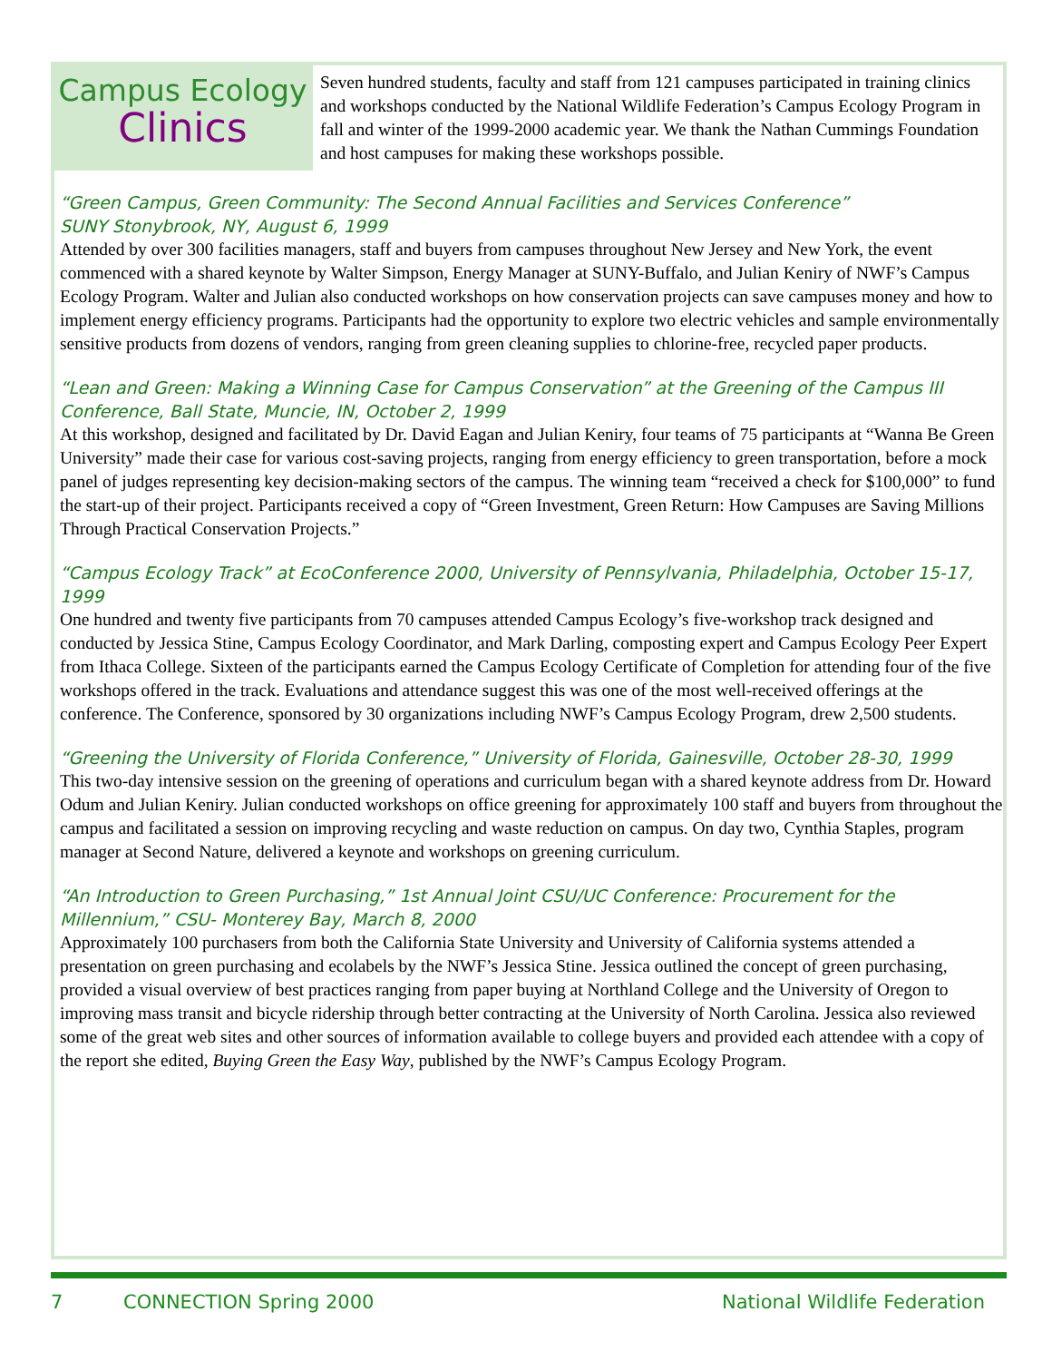Campus Ecology
Clinics
Seven hundred students, faculty and staff from 121 campuses participated in training clinics and workshops conducted by the National Wildlife Federation’s Campus Ecology Program in fall and winter of the 1999-2000 academic year. We thank the Nathan Cummings Foundation and host campuses for making these workshops possible.
“Green Campus, Green Community: The Second Annual Facilities and Services Conference”
SUNY Stonybrook, NY, August 6, 1999
Attended by over 300 facilities managers, staff and buyers from campuses throughout New Jersey and New York, the event commenced with a shared keynote by Walter Simpson, Energy Manager at SUNY-Buffalo, and Julian Keniry of NWF’s Campus Ecology Program. Walter and Julian also conducted workshops on how conservation projects can save campuses money and how to implement energy efficiency programs. Participants had the opportunity to explore two electric vehicles and sample environmentally sensitive products from dozens of vendors, ranging from green cleaning supplies to chlorine-free, recycled paper products.
“Lean and Green: Making a Winning Case for Campus Conservation” at the Greening of the Campus III Conference, Ball State, Muncie, IN, October 2, 1999
At this workshop, designed and facilitated by Dr. David Eagan and Julian Keniry, four teams of 75 participants at “Wanna Be Green University” made their case for various cost-saving projects, ranging from energy efficiency to green transportation, before a mock panel of judges representing key decision-making sectors of the campus. The winning team “received a check for $100,000” to fund the start-up of their project. Participants received a copy of “Green Investment, Green Return: How Campuses are Saving Millions Through Practical Conservation Projects.”
“Campus Ecology Track” at EcoConference 2000, University of Pennsylvania, Philadelphia, October 15-17, 1999
One hundred and twenty five participants from 70 campuses attended Campus Ecology’s five-workshop track designed and conducted by Jessica Stine, Campus Ecology Coordinator, and Mark Darling, composting expert and Campus Ecology Peer Expert from Ithaca College. Sixteen of the participants earned the Campus Ecology Certificate of Completion for attending four of the five workshops offered in the track. Evaluations and attendance suggest this was one of the most well-received offerings at the conference. The Conference, sponsored by 30 organizations including NWF’s Campus Ecology Program, drew 2,500 students.
“Greening the University of Florida Conference,” University of Florida, Gainesville, October 28-30, 1999
This two-day intensive session on the greening of operations and curriculum began with a shared keynote address from Dr. Howard Odum and Julian Keniry. Julian conducted workshops on office greening for approximately 100 staff and buyers from throughout the campus and facilitated a session on improving recycling and waste reduction on campus. On day two, Cynthia Staples, program manager at Second Nature, delivered a keynote and workshops on greening curriculum.
“An Introduction to Green Purchasing,” 1st Annual Joint CSU/UC Conference: Procurement for the Millennium,” CSU- Monterey Bay, March 8, 2000
Approximately 100 purchasers from both the California State University and University of California systems attended a presentation on green purchasing and ecolabels by the NWF’s Jessica Stine. Jessica outlined the concept of green purchasing, provided a visual overview of best practices ranging from paper buying at Northland College and the University of Oregon to improving mass transit and bicycle ridership through better contracting at the University of North Carolina. Jessica also reviewed some of the great web sites and other sources of information available to college buyers and provided each attendee with a copy of the report she edited, Buying Green the Easy Way, published by the NWF’s Campus Ecology Program.
7 CONNECTION Spring 2000 National Wildlife Federation